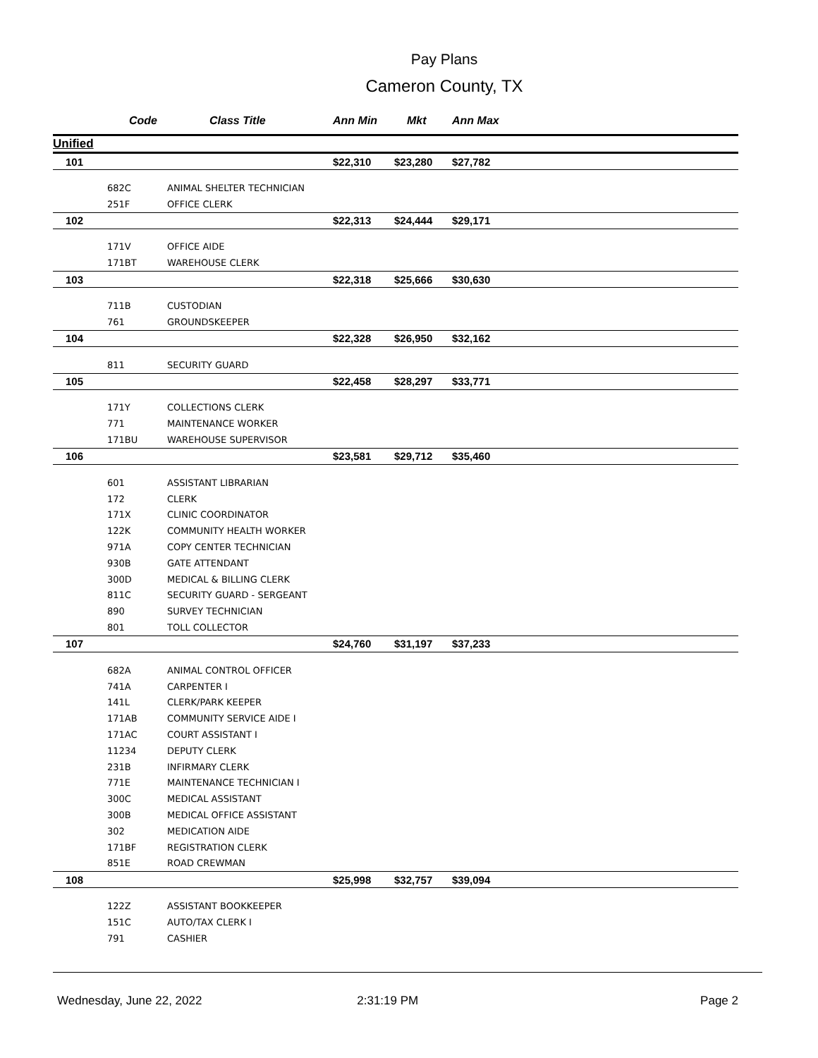Pay Plans
Cameron County, TX
| | Code | Class Title | Ann Min | Mkt | Ann Max | |
| --- | --- | --- | --- | --- | --- | --- |
| Unified | | | | | | |
| 101 | | | $22,310 | $23,280 | $27,782 | |
| | 682C | ANIMAL SHELTER TECHNICIAN | | | | |
| | 251F | OFFICE CLERK | | | | |
| 102 | | | $22,313 | $24,444 | $29,171 | |
| | 171V | OFFICE AIDE | | | | |
| | 171BT | WAREHOUSE CLERK | | | | |
| 103 | | | $22,318 | $25,666 | $30,630 | |
| | 711B | CUSTODIAN | | | | |
| | 761 | GROUNDSKEEPER | | | | |
| 104 | | | $22,328 | $26,950 | $32,162 | |
| | 811 | SECURITY GUARD | | | | |
| 105 | | | $22,458 | $28,297 | $33,771 | |
| | 171Y | COLLECTIONS CLERK | | | | |
| | 771 | MAINTENANCE WORKER | | | | |
| | 171BU | WAREHOUSE SUPERVISOR | | | | |
| 106 | | | $23,581 | $29,712 | $35,460 | |
| | 601 | ASSISTANT LIBRARIAN | | | | |
| | 172 | CLERK | | | | |
| | 171X | CLINIC COORDINATOR | | | | |
| | 122K | COMMUNITY HEALTH WORKER | | | | |
| | 971A | COPY CENTER TECHNICIAN | | | | |
| | 930B | GATE ATTENDANT | | | | |
| | 300D | MEDICAL & BILLING CLERK | | | | |
| | 811C | SECURITY GUARD - SERGEANT | | | | |
| | 890 | SURVEY TECHNICIAN | | | | |
| | 801 | TOLL COLLECTOR | | | | |
| 107 | | | $24,760 | $31,197 | $37,233 | |
| | 682A | ANIMAL CONTROL OFFICER | | | | |
| | 741A | CARPENTER I | | | | |
| | 141L | CLERK/PARK KEEPER | | | | |
| | 171AB | COMMUNITY SERVICE AIDE I | | | | |
| | 171AC | COURT ASSISTANT I | | | | |
| | 11234 | DEPUTY CLERK | | | | |
| | 231B | INFIRMARY CLERK | | | | |
| | 771E | MAINTENANCE TECHNICIAN I | | | | |
| | 300C | MEDICAL ASSISTANT | | | | |
| | 300B | MEDICAL OFFICE ASSISTANT | | | | |
| | 302 | MEDICATION AIDE | | | | |
| | 171BF | REGISTRATION CLERK | | | | |
| | 851E | ROAD CREWMAN | | | | |
| 108 | | | $25,998 | $32,757 | $39,094 | |
| | 122Z | ASSISTANT BOOKKEEPER | | | | |
| | 151C | AUTO/TAX CLERK I | | | | |
| | 791 | CASHIER | | | | |
Wednesday, June 22, 2022 2:31:19 PM Page 2